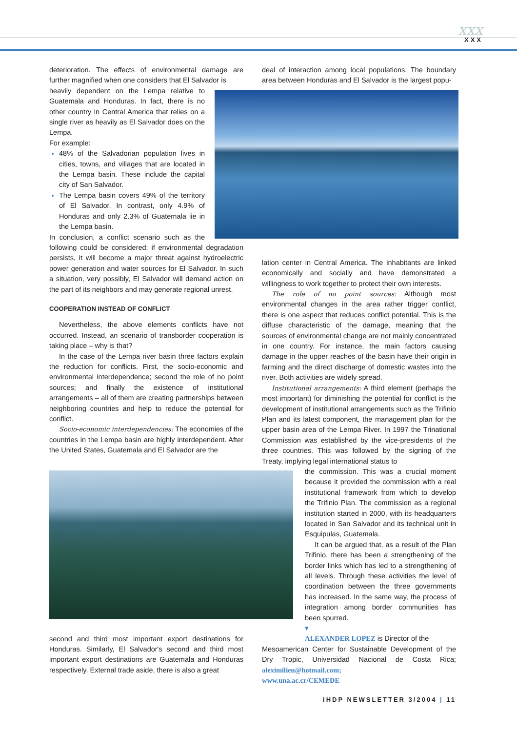xxx
XXX
deterioration. The effects of environmental damage are further magnified when one considers that El Salvador is
heavily dependent on the Lempa relative to Guatemala and Honduras. In fact, there is no other country in Central America that relies on a single river as heavily as El Salvador does on the Lempa.
For example:
48% of the Salvadorian population lives in cities, towns, and villages that are located in the Lempa basin. These include the capital city of San Salvador.
The Lempa basin covers 49% of the territory of El Salvador. In contrast, only 4.9% of Honduras and only 2.3% of Guatemala lie in the Lempa basin.
In conclusion, a conflict scenario such as the following could be considered: if environmental degradation persists, it will become a major threat against hydroelectric power generation and water sources for El Salvador. In such a situation, very possibly, El Salvador will demand action on the part of its neighbors and may generate regional unrest.
COOPERATION INSTEAD OF CONFLICT
Nevertheless, the above elements conflicts have not occurred. Instead, an scenario of transborder cooperation is taking place – why is that?
In the case of the Lempa river basin three factors explain the reduction for conflicts. First, the socio-economic and environmental interdependence; second the role of no point sources; and finally the existence of institutional arrangements – all of them are creating partnerships between neighboring countries and help to reduce the potential for conflict.
Socio-economic interdependencies: The economies of the countries in the Lempa basin are highly interdependent. After the United States, Guatemala and El Salvador are the
second and third most important export destinations for Honduras. Similarly, El Salvador's second and third most important export destinations are Guatemala and Honduras respectively. External trade aside, there is also a great
deal of interaction among local populations. The boundary area between Honduras and El Salvador is the largest popu-
lation center in Central America. The inhabitants are linked economically and socially and have demonstrated a willingness to work together to protect their own interests.
The role of no point sources: Although most environmental changes in the area rather trigger conflict, there is one aspect that reduces conflict potential. This is the diffuse characteristic of the damage, meaning that the sources of environmental change are not mainly concentrated in one country. For instance, the main factors causing damage in the upper reaches of the basin have their origin in farming and the direct discharge of domestic wastes into the river. Both activities are widely spread.
Institutional arrangements: A third element (perhaps the most important) for diminishing the potential for conflict is the development of institutional arrangements such as the Trifinio Plan and its latest component, the management plan for the upper basin area of the Lempa River. In 1997 the Trinational Commission was established by the vice-presidents of the three countries. This was followed by the signing of the Treaty, implying legal international status to
the commission. This was a crucial moment because it provided the commission with a real institutional framework from which to develop the Trifinio Plan. The commission as a regional institution started in 2000, with its headquarters located in San Salvador and its technical unit in Esquipulas, Guatemala.
It can be argued that, as a result of the Plan Trifinio, there has been a strengthening of the border links which has led to a strengthening of all levels. Through these activities the level of coordination between the three governments has increased. In the same way, the process of integration among border communities has been spurred.
▾
ALEXANDER LOPEZ is Director of the
Mesoamerican Center for Sustainable Development of the Dry Tropic, Universidad Nacional de Costa Rica; aleximilieu@hotmail.com;
www.una.ac.cr/CEMEDE
IHDP NEWSLETTER 3/2004 | 11